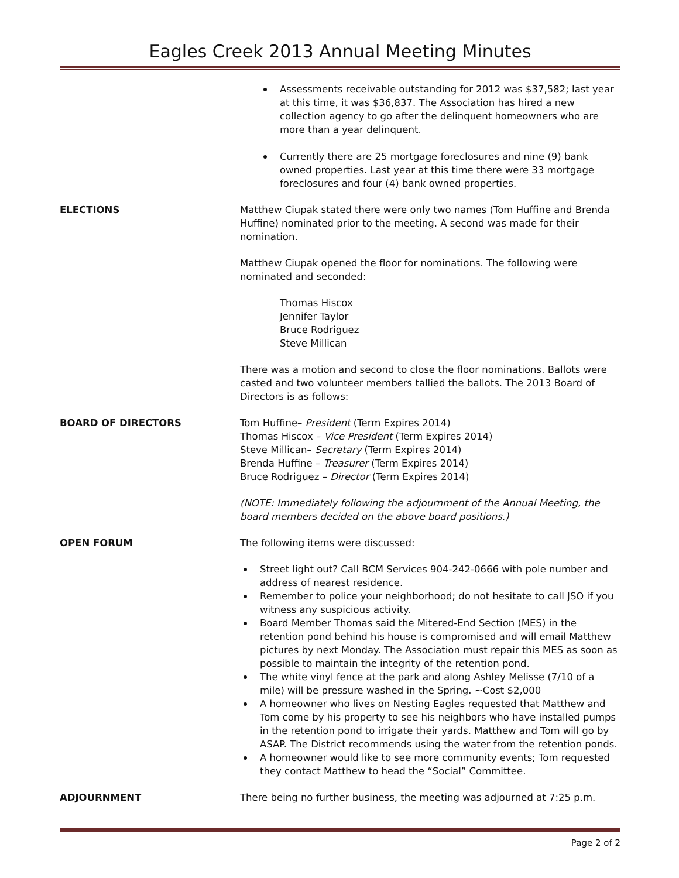Eagles Creek 2013 Annual Meeting Minutes
Assessments receivable outstanding for 2012 was $37,582; last year at this time, it was $36,837. The Association has hired a new collection agency to go after the delinquent homeowners who are more than a year delinquent.
Currently there are 25 mortgage foreclosures and nine (9) bank owned properties. Last year at this time there were 33 mortgage foreclosures and four (4) bank owned properties.
ELECTIONS Matthew Ciupak stated there were only two names (Tom Huffine and Brenda Huffine) nominated prior to the meeting. A second was made for their nomination.
Matthew Ciupak opened the floor for nominations. The following were nominated and seconded:
Thomas Hiscox
Jennifer Taylor
Bruce Rodriguez
Steve Millican
There was a motion and second to close the floor nominations. Ballots were casted and two volunteer members tallied the ballots. The 2013 Board of Directors is as follows:
BOARD OF DIRECTORS Tom Huffine– President (Term Expires 2014)
Thomas Hiscox – Vice President (Term Expires 2014)
Steve Millican– Secretary (Term Expires 2014)
Brenda Huffine – Treasurer (Term Expires 2014)
Bruce Rodriguez – Director (Term Expires 2014)
(NOTE: Immediately following the adjournment of the Annual Meeting, the board members decided on the above board positions.)
OPEN FORUM The following items were discussed:
Street light out? Call BCM Services 904-242-0666 with pole number and address of nearest residence.
Remember to police your neighborhood; do not hesitate to call JSO if you witness any suspicious activity.
Board Member Thomas said the Mitered-End Section (MES) in the retention pond behind his house is compromised and will email Matthew pictures by next Monday. The Association must repair this MES as soon as possible to maintain the integrity of the retention pond.
The white vinyl fence at the park and along Ashley Melisse (7/10 of a mile) will be pressure washed in the Spring. ~Cost $2,000
A homeowner who lives on Nesting Eagles requested that Matthew and Tom come by his property to see his neighbors who have installed pumps in the retention pond to irrigate their yards. Matthew and Tom will go by ASAP. The District recommends using the water from the retention ponds.
A homeowner would like to see more community events; Tom requested they contact Matthew to head the “Social” Committee.
ADJOURNMENT There being no further business, the meeting was adjourned at 7:25 p.m.
Page 2 of 2